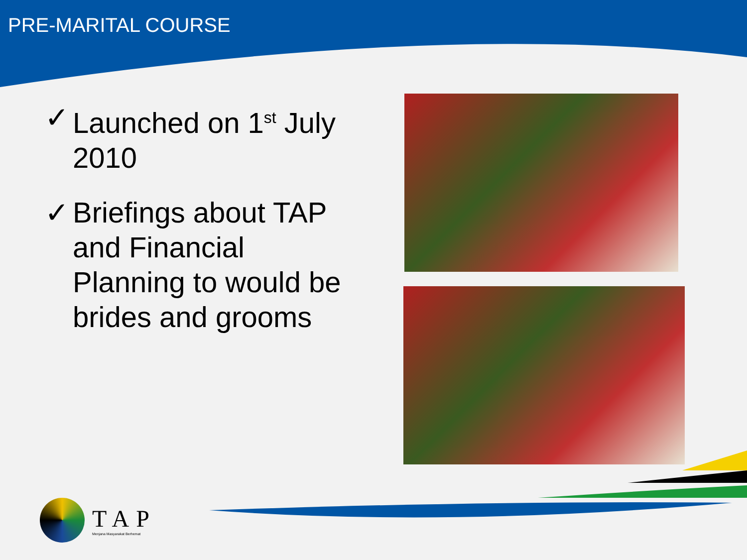PRE-MARITAL COURSE
✓ Launched on 1<sup>st</sup> July 2010
✓ Briefings about TAP and Financial Planning to would be brides and grooms
TAP
Menjana Masyarakat Berhemat